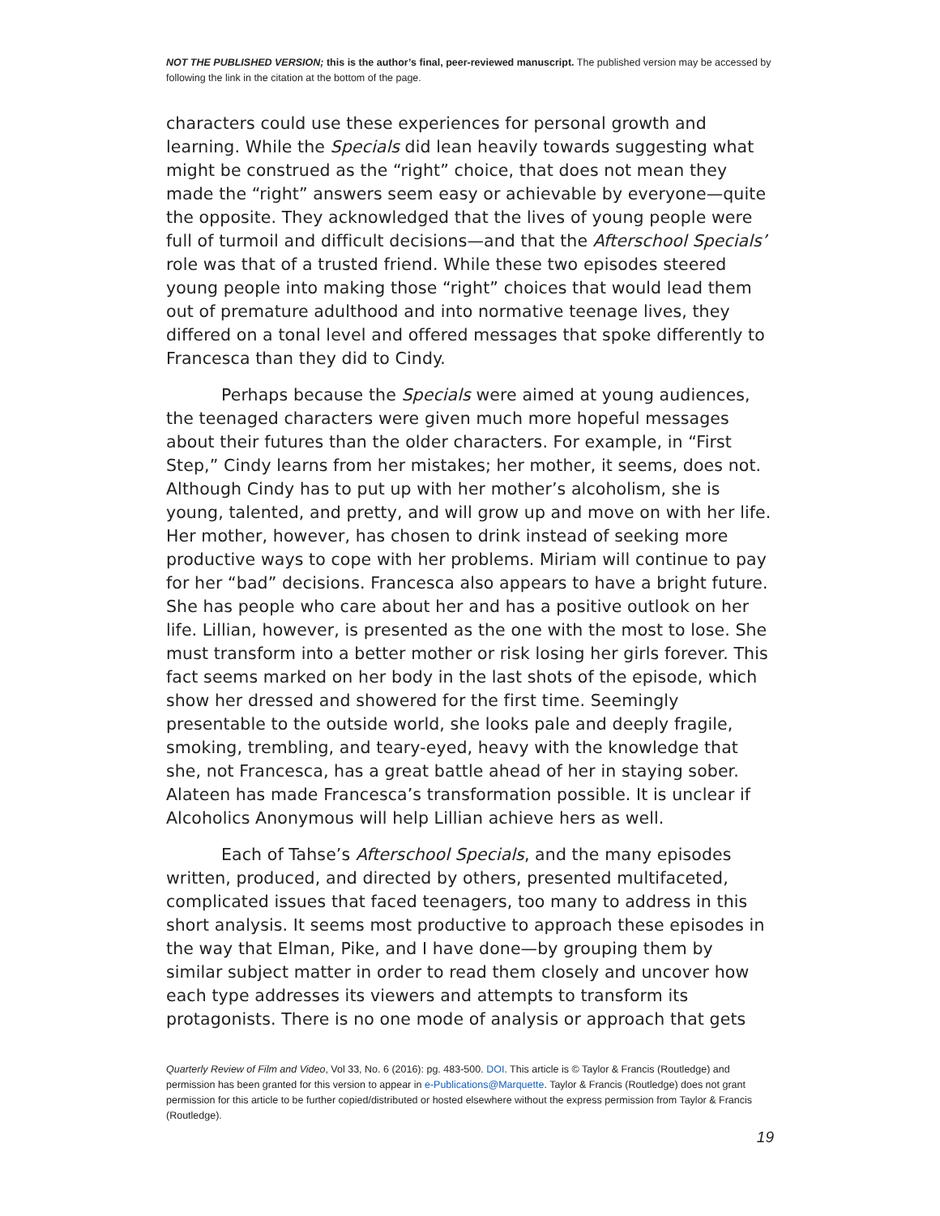NOT THE PUBLISHED VERSION; this is the author’s final, peer-reviewed manuscript. The published version may be accessed by following the link in the citation at the bottom of the page.
characters could use these experiences for personal growth and learning. While the Specials did lean heavily towards suggesting what might be construed as the “right” choice, that does not mean they made the “right” answers seem easy or achievable by everyone—quite the opposite. They acknowledged that the lives of young people were full of turmoil and difficult decisions—and that the Afterschool Specials’ role was that of a trusted friend. While these two episodes steered young people into making those “right” choices that would lead them out of premature adulthood and into normative teenage lives, they differed on a tonal level and offered messages that spoke differently to Francesca than they did to Cindy.
Perhaps because the Specials were aimed at young audiences, the teenaged characters were given much more hopeful messages about their futures than the older characters. For example, in “First Step,” Cindy learns from her mistakes; her mother, it seems, does not. Although Cindy has to put up with her mother’s alcoholism, she is young, talented, and pretty, and will grow up and move on with her life. Her mother, however, has chosen to drink instead of seeking more productive ways to cope with her problems. Miriam will continue to pay for her “bad” decisions. Francesca also appears to have a bright future. She has people who care about her and has a positive outlook on her life. Lillian, however, is presented as the one with the most to lose. She must transform into a better mother or risk losing her girls forever. This fact seems marked on her body in the last shots of the episode, which show her dressed and showered for the first time. Seemingly presentable to the outside world, she looks pale and deeply fragile, smoking, trembling, and teary-eyed, heavy with the knowledge that she, not Francesca, has a great battle ahead of her in staying sober. Alateen has made Francesca’s transformation possible. It is unclear if Alcoholics Anonymous will help Lillian achieve hers as well.
Each of Tahse’s Afterschool Specials, and the many episodes written, produced, and directed by others, presented multifaceted, complicated issues that faced teenagers, too many to address in this short analysis. It seems most productive to approach these episodes in the way that Elman, Pike, and I have done—by grouping them by similar subject matter in order to read them closely and uncover how each type addresses its viewers and attempts to transform its protagonists. There is no one mode of analysis or approach that gets
Quarterly Review of Film and Video, Vol 33, No. 6 (2016): pg. 483-500. DOI. This article is © Taylor & Francis (Routledge) and permission has been granted for this version to appear in e-Publications@Marquette. Taylor & Francis (Routledge) does not grant permission for this article to be further copied/distributed or hosted elsewhere without the express permission from Taylor & Francis (Routledge).
19